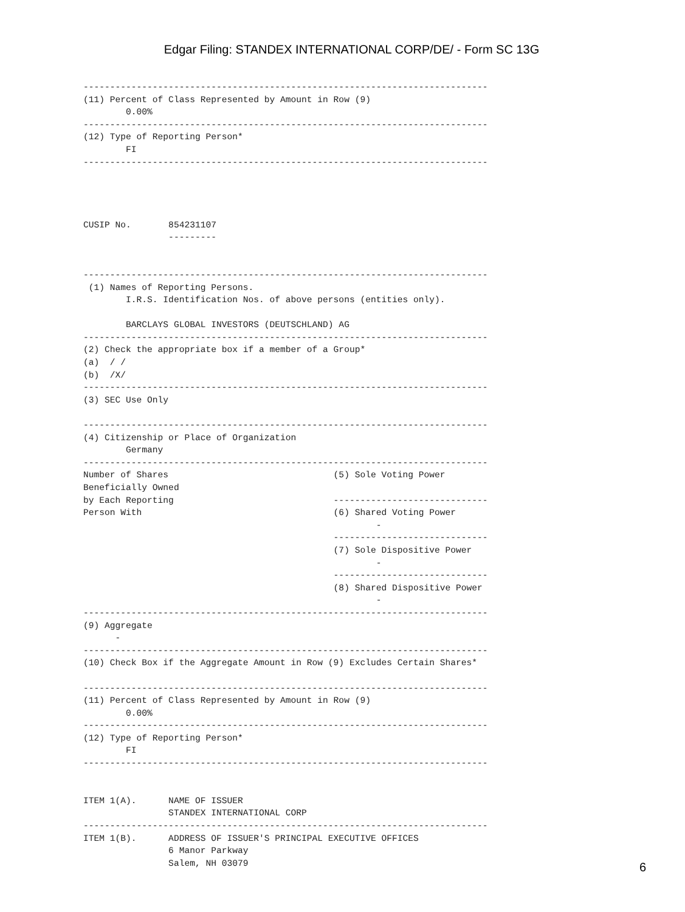Edgar Filing: STANDEX INTERNATIONAL CORP/DE/ - Form SC 13G
----------------------------------------------------------------------------
(11) Percent of Class Represented by Amount in Row (9)
        0.00%
----------------------------------------------------------------------------
(12) Type of Reporting Person*
        FI
----------------------------------------------------------------------------




CUSIP No.       854231107
                ---------


----------------------------------------------------------------------------
 (1) Names of Reporting Persons.
        I.R.S. Identification Nos. of above persons (entities only).

        BARCLAYS GLOBAL INVESTORS (DEUTSCHLAND) AG
----------------------------------------------------------------------------
(2) Check the appropriate box if a member of a Group*
(a)  / /
(b)  /X/
----------------------------------------------------------------------------
(3) SEC Use Only

----------------------------------------------------------------------------
(4) Citizenship or Place of Organization
        Germany
----------------------------------------------------------------------------
Number of Shares                               (5) Sole Voting Power
Beneficially Owned
by Each Reporting                              -----------------------------
Person With                                    (6) Shared Voting Power
                                                       -
                                               -----------------------------
                                               (7) Sole Dispositive Power
                                                       -
                                               -----------------------------
                                               (8) Shared Dispositive Power
                                                       -
----------------------------------------------------------------------------
(9) Aggregate
      -
----------------------------------------------------------------------------
(10) Check Box if the Aggregate Amount in Row (9) Excludes Certain Shares*

----------------------------------------------------------------------------
(11) Percent of Class Represented by Amount in Row (9)
        0.00%
----------------------------------------------------------------------------
(12) Type of Reporting Person*
        FI
----------------------------------------------------------------------------


ITEM 1(A).      NAME OF ISSUER
                STANDEX INTERNATIONAL CORP
----------------------------------------------------------------------------
ITEM 1(B).      ADDRESS OF ISSUER'S PRINCIPAL EXECUTIVE OFFICES
                6 Manor Parkway
                Salem, NH 03079
6